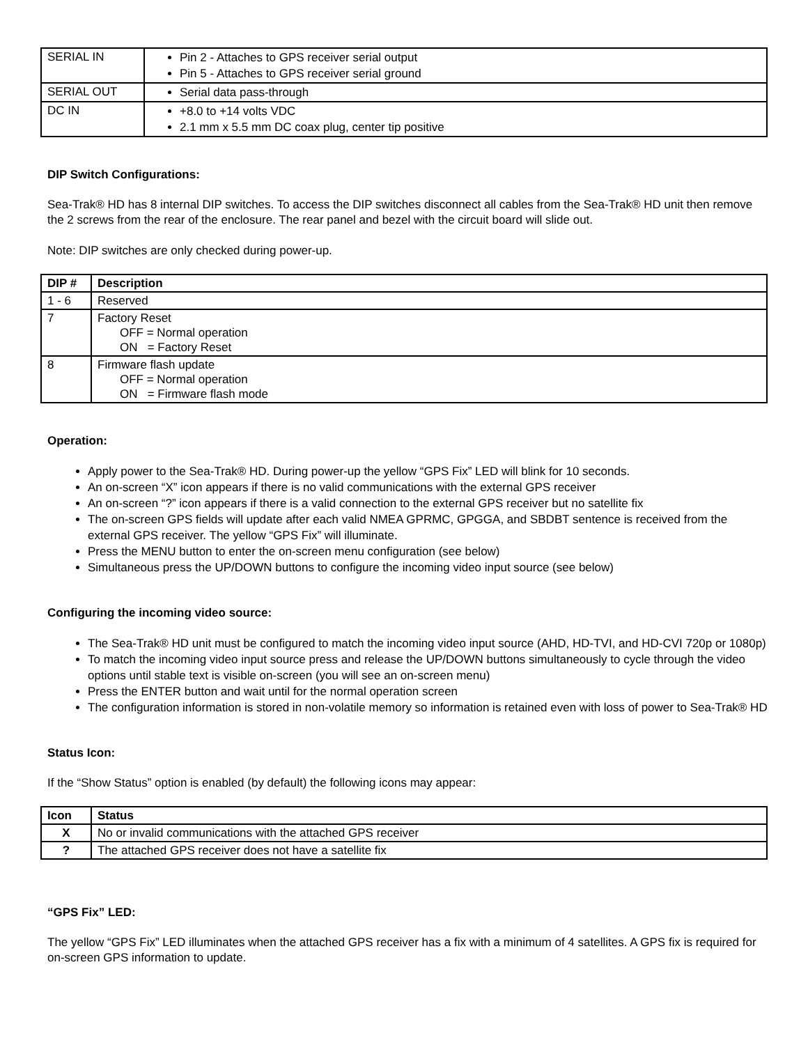| SERIAL IN | Pin 2 - Attaches to GPS receiver serial output Pin 5 - Attaches to GPS receiver serial ground |
| SERIAL OUT | Serial data pass-through |
| DC IN | +8.0 to +14 volts VDC 2.1 mm x 5.5 mm DC coax plug, center tip positive |
DIP Switch Configurations:
Sea-Trak® HD has 8 internal DIP switches. To access the DIP switches disconnect all cables from the Sea-Trak® HD unit then remove the 2 screws from the rear of the enclosure. The rear panel and bezel with the circuit board will slide out.
Note: DIP switches are only checked during power-up.
| DIP # | Description |
| --- | --- |
| 1 - 6 | Reserved |
| 7 | Factory Reset OFF = Normal operation ON = Factory Reset |
| 8 | Firmware flash update OFF = Normal operation ON = Firmware flash mode |
Operation:
Apply power to the Sea-Trak® HD. During power-up the yellow “GPS Fix” LED will blink for 10 seconds.
An on-screen “X” icon appears if there is no valid communications with the external GPS receiver
An on-screen “?” icon appears if there is a valid connection to the external GPS receiver but no satellite fix
The on-screen GPS fields will update after each valid NMEA GPRMC, GPGGA, and SBDBT sentence is received from the external GPS receiver. The yellow “GPS Fix” will illuminate.
Press the MENU button to enter the on-screen menu configuration (see below)
Simultaneous press the UP/DOWN buttons to configure the incoming video input source (see below)
Configuring the incoming video source:
The Sea-Trak® HD unit must be configured to match the incoming video input source (AHD, HD-TVI, and HD-CVI 720p or 1080p)
To match the incoming video input source press and release the UP/DOWN buttons simultaneously to cycle through the video options until stable text is visible on-screen (you will see an on-screen menu)
Press the ENTER button and wait until for the normal operation screen
The configuration information is stored in non-volatile memory so information is retained even with loss of power to Sea-Trak® HD
Status Icon:
If the “Show Status” option is enabled (by default) the following icons may appear:
| Icon | Status |
| --- | --- |
| X | No or invalid communications with the attached GPS receiver |
| ? | The attached GPS receiver does not have a satellite fix |
“GPS Fix” LED:
The yellow “GPS Fix” LED illuminates when the attached GPS receiver has a fix with a minimum of 4 satellites. A GPS fix is required for on-screen GPS information to update.